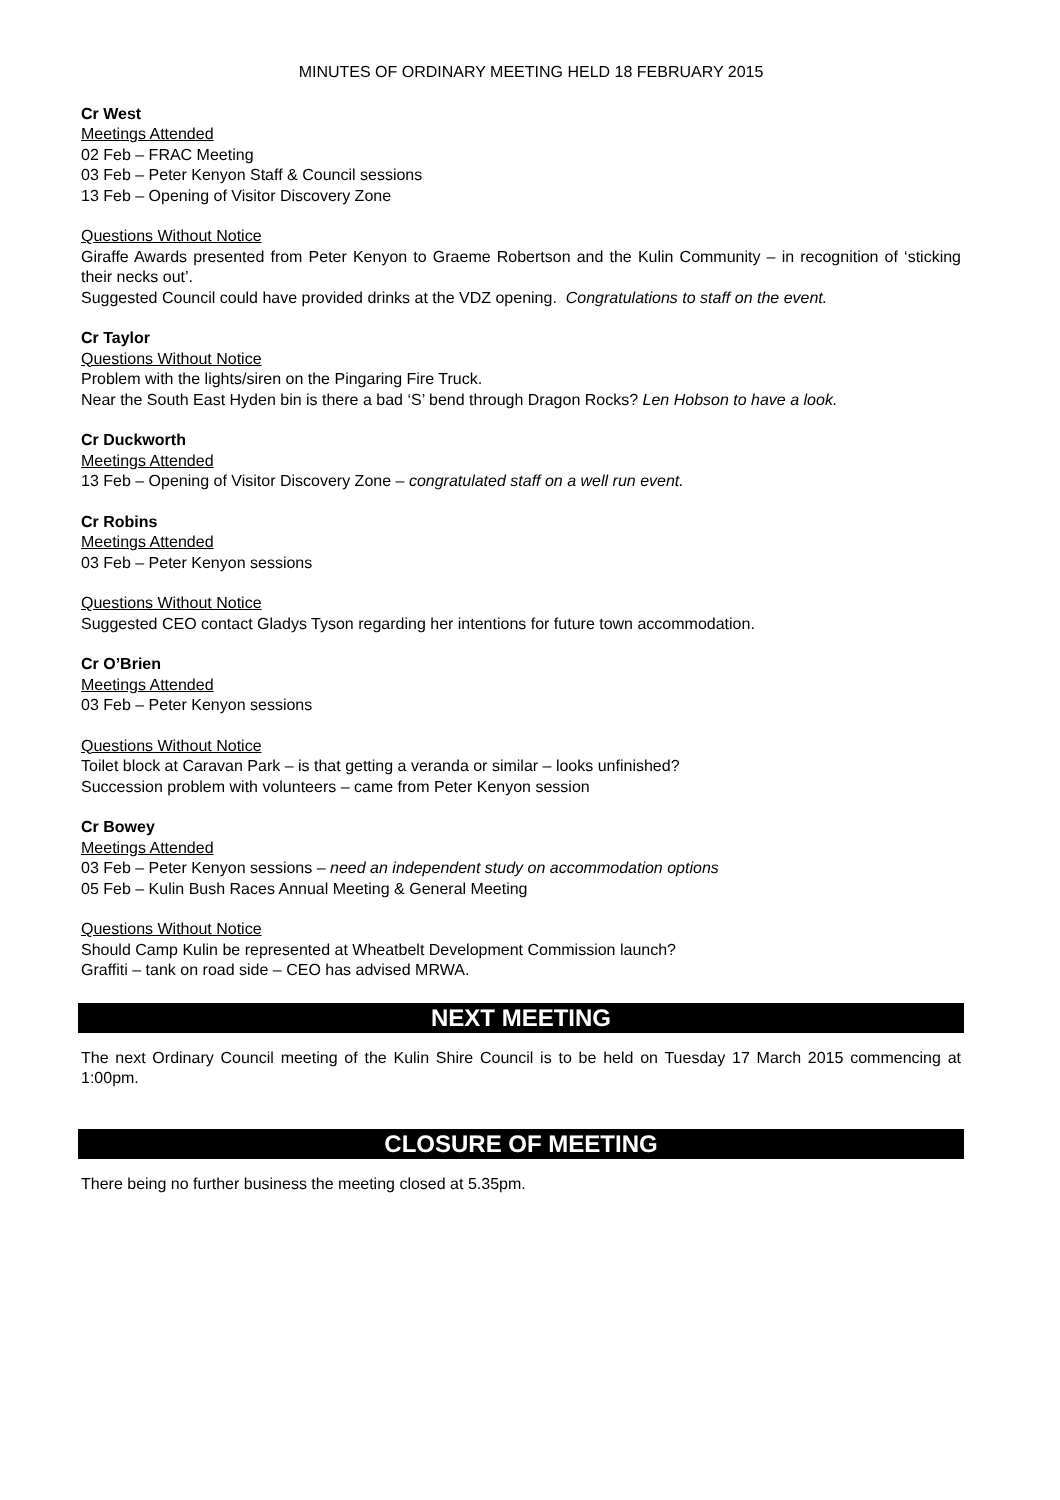MINUTES OF ORDINARY MEETING HELD 18 FEBRUARY 2015
Cr West
Meetings Attended
02 Feb – FRAC Meeting
03 Feb – Peter Kenyon Staff & Council sessions
13 Feb – Opening of Visitor Discovery Zone
Questions Without Notice
Giraffe Awards presented from Peter Kenyon to Graeme Robertson and the Kulin Community – in recognition of ‘sticking their necks out’.
Suggested Council could have provided drinks at the VDZ opening. Congratulations to staff on the event.
Cr Taylor
Questions Without Notice
Problem with the lights/siren on the Pingaring Fire Truck.
Near the South East Hyden bin is there a bad ‘S’ bend through Dragon Rocks? Len Hobson to have a look.
Cr Duckworth
Meetings Attended
13 Feb – Opening of Visitor Discovery Zone – congratulated staff on a well run event.
Cr Robins
Meetings Attended
03 Feb – Peter Kenyon sessions
Questions Without Notice
Suggested CEO contact Gladys Tyson regarding her intentions for future town accommodation.
Cr O’Brien
Meetings Attended
03 Feb – Peter Kenyon sessions
Questions Without Notice
Toilet block at Caravan Park – is that getting a veranda or similar – looks unfinished?
Succession problem with volunteers – came from Peter Kenyon session
Cr Bowey
Meetings Attended
03 Feb – Peter Kenyon sessions – need an independent study on accommodation options
05 Feb – Kulin Bush Races Annual Meeting & General Meeting
Questions Without Notice
Should Camp Kulin be represented at Wheatbelt Development Commission launch?
Graffiti – tank on road side – CEO has advised MRWA.
NEXT MEETING
The next Ordinary Council meeting of the Kulin Shire Council is to be held on Tuesday 17 March 2015 commencing at 1:00pm.
CLOSURE OF MEETING
There being no further business the meeting closed at 5.35pm.